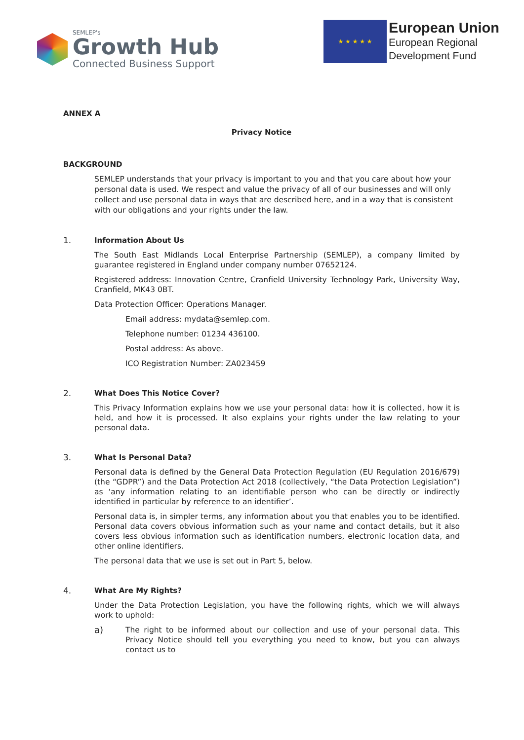SEMLEP's
Growth Hub
Connected Business Support
★ ★ ★ ★ ★
European Union
European Regional
Development Fund
ANNEX A
Privacy Notice
BACKGROUND
SEMLEP understands that your privacy is important to you and that you care about how your personal data is used. We respect and value the privacy of all of our businesses and will only collect and use personal data in ways that are described here, and in a way that is consistent with our obligations and your rights under the law.
1. Information About Us
The South East Midlands Local Enterprise Partnership (SEMLEP), a company limited by guarantee registered in England under company number 07652124.
Registered address: Innovation Centre, Cranfield University Technology Park, University Way, Cranfield, MK43 0BT.
Data Protection Officer: Operations Manager.
Email address: mydata@semlep.com.
Telephone number: 01234 436100.
Postal address: As above.
ICO Registration Number: ZA023459
2. What Does This Notice Cover?
This Privacy Information explains how we use your personal data: how it is collected, how it is held, and how it is processed. It also explains your rights under the law relating to your personal data.
3. What Is Personal Data?
Personal data is defined by the General Data Protection Regulation (EU Regulation 2016/679) (the “GDPR”) and the Data Protection Act 2018 (collectively, “the Data Protection Legislation”) as ‘any information relating to an identifiable person who can be directly or indirectly identified in particular by reference to an identifier’.
Personal data is, in simpler terms, any information about you that enables you to be identified. Personal data covers obvious information such as your name and contact details, but it also covers less obvious information such as identification numbers, electronic location data, and other online identifiers.
The personal data that we use is set out in Part 5, below.
4. What Are My Rights?
Under the Data Protection Legislation, you have the following rights, which we will always work to uphold:
a)
The right to be informed about our collection and use of your personal data. This Privacy Notice should tell you everything you need to know, but you can always contact us to